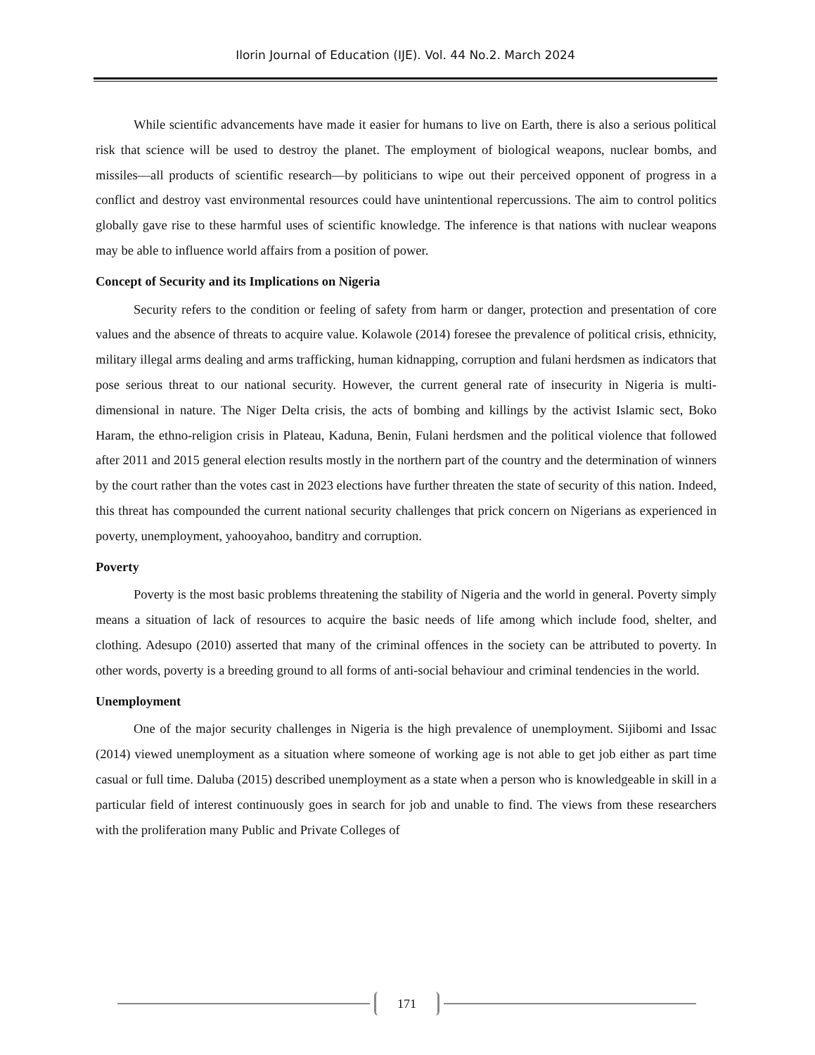Ilorin Journal of Education (IJE). Vol. 44 No.2. March 2024
While scientific advancements have made it easier for humans to live on Earth, there is also a serious political risk that science will be used to destroy the planet. The employment of biological weapons, nuclear bombs, and missiles—all products of scientific research—by politicians to wipe out their perceived opponent of progress in a conflict and destroy vast environmental resources could have unintentional repercussions. The aim to control politics globally gave rise to these harmful uses of scientific knowledge. The inference is that nations with nuclear weapons may be able to influence world affairs from a position of power.
Concept of Security and its Implications on Nigeria
Security refers to the condition or feeling of safety from harm or danger, protection and presentation of core values and the absence of threats to acquire value. Kolawole (2014) foresee the prevalence of political crisis, ethnicity, military illegal arms dealing and arms trafficking, human kidnapping, corruption and fulani herdsmen as indicators that pose serious threat to our national security. However, the current general rate of insecurity in Nigeria is multi-dimensional in nature. The Niger Delta crisis, the acts of bombing and killings by the activist Islamic sect, Boko Haram, the ethno-religion crisis in Plateau, Kaduna, Benin, Fulani herdsmen and the political violence that followed after 2011 and 2015 general election results mostly in the northern part of the country and the determination of winners by the court rather than the votes cast in 2023 elections have further threaten the state of security of this nation. Indeed, this threat has compounded the current national security challenges that prick concern on Nigerians as experienced in poverty, unemployment, yahooyahoo, banditry and corruption.
Poverty
Poverty is the most basic problems threatening the stability of Nigeria and the world in general. Poverty simply means a situation of lack of resources to acquire the basic needs of life among which include food, shelter, and clothing. Adesupo (2010) asserted that many of the criminal offences in the society can be attributed to poverty. In other words, poverty is a breeding ground to all forms of anti-social behaviour and criminal tendencies in the world.
Unemployment
One of the major security challenges in Nigeria is the high prevalence of unemployment. Sijibomi and Issac (2014) viewed unemployment as a situation where someone of working age is not able to get job either as part time casual or full time. Daluba (2015) described unemployment as a state when a person who is knowledgeable in skill in a particular field of interest continuously goes in search for job and unable to find. The views from these researchers with the proliferation many Public and Private Colleges of
171